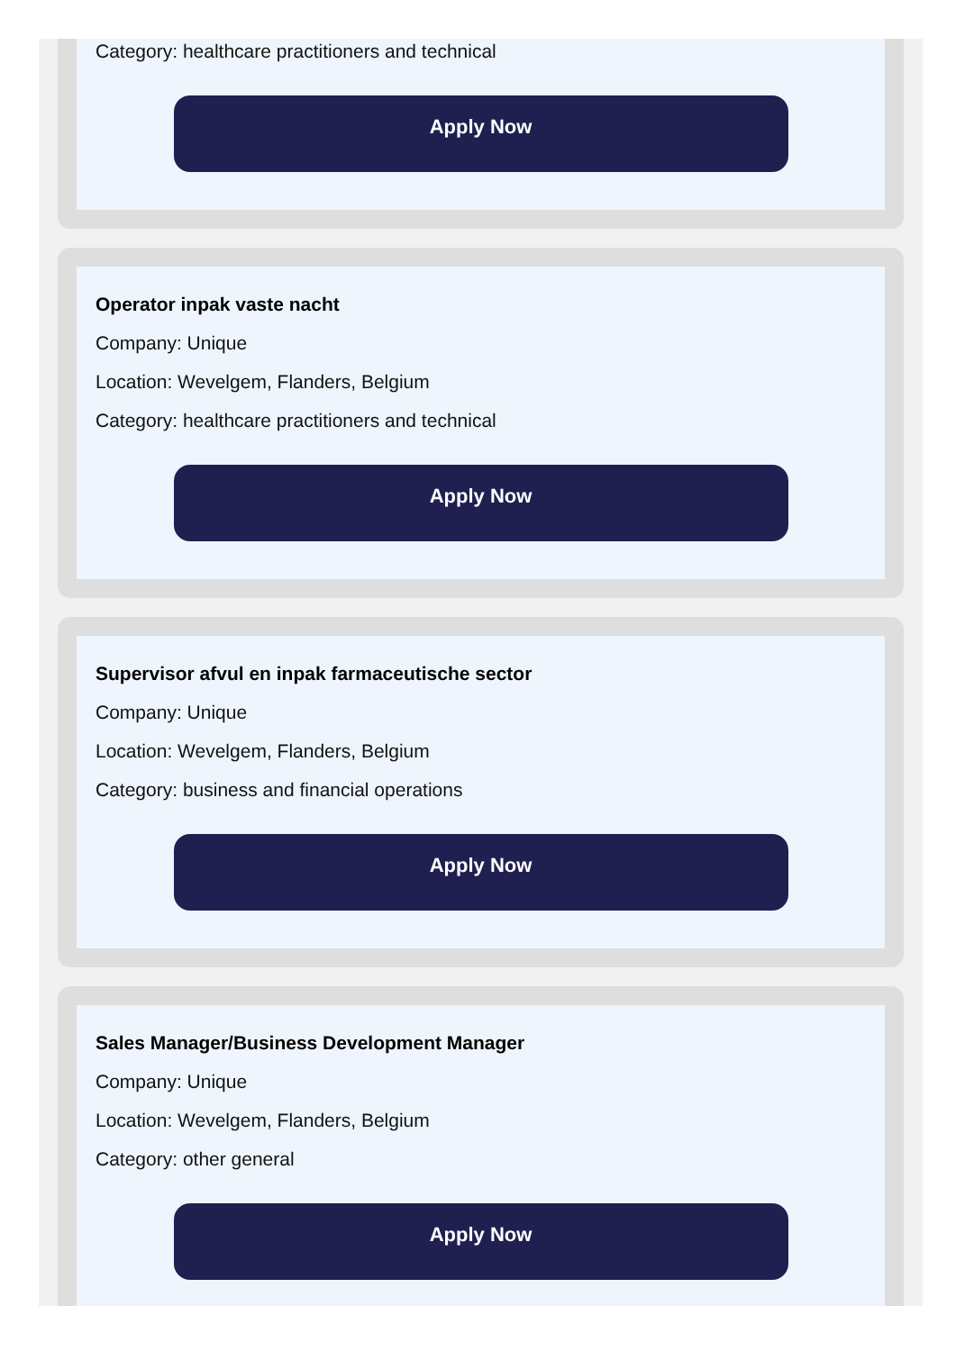Category: healthcare practitioners and technical
Apply Now
Operator inpak vaste nacht
Company: Unique
Location: Wevelgem, Flanders, Belgium
Category: healthcare practitioners and technical
Apply Now
Supervisor afvul en inpak farmaceutische sector
Company: Unique
Location: Wevelgem, Flanders, Belgium
Category: business and financial operations
Apply Now
Sales Manager/Business Development Manager
Company: Unique
Location: Wevelgem, Flanders, Belgium
Category: other general
Apply Now